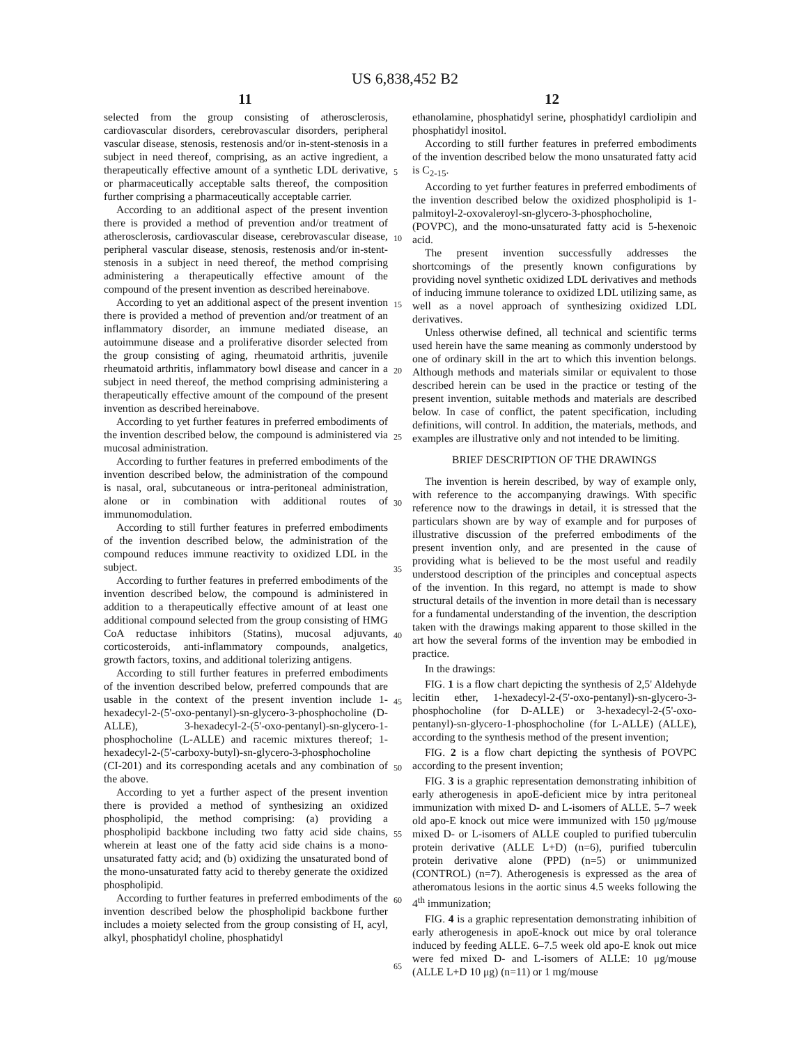US 6,838,452 B2
11 12
selected from the group consisting of atherosclerosis, cardiovascular disorders, cerebrovascular disorders, peripheral vascular disease, stenosis, restenosis and/or in-stent-stenosis in a subject in need thereof, comprising, as an active ingredient, a therapeutically effective amount of a synthetic LDL derivative, or pharmaceutically acceptable salts thereof, the composition further comprising a pharmaceutically acceptable carrier.
According to an additional aspect of the present invention there is provided a method of prevention and/or treatment of atherosclerosis, cardiovascular disease, cerebrovascular disease, peripheral vascular disease, stenosis, restenosis and/or in-stent-stenosis in a subject in need thereof, the method comprising administering a therapeutically effective amount of the compound of the present invention as described hereinabove.
According to yet an additional aspect of the present invention there is provided a method of prevention and/or treatment of an inflammatory disorder, an immune mediated disease, an autoimmune disease and a proliferative disorder selected from the group consisting of aging, rheumatoid arthritis, juvenile rheumatoid arthritis, inflammatory bowl disease and cancer in a subject in need thereof, the method comprising administering a therapeutically effective amount of the compound of the present invention as described hereinabove.
According to yet further features in preferred embodiments of the invention described below, the compound is administered via mucosal administration.
According to further features in preferred embodiments of the invention described below, the administration of the compound is nasal, oral, subcutaneous or intra-peritoneal administration, alone or in combination with additional routes of immunomodulation.
According to still further features in preferred embodiments of the invention described below, the administration of the compound reduces immune reactivity to oxidized LDL in the subject.
According to further features in preferred embodiments of the invention described below, the compound is administered in addition to a therapeutically effective amount of at least one additional compound selected from the group consisting of HMG CoA reductase inhibitors (Statins), mucosal adjuvants, corticosteroids, anti-inflammatory compounds, analgetics, growth factors, toxins, and additional tolerizing antigens.
According to still further features in preferred embodiments of the invention described below, preferred compounds that are usable in the context of the present invention include 1-hexadecyl-2-(5'-oxo-pentanyl)-sn-glycero-3-phosphocholine (D-ALLE), 3-hexadecyl-2-(5'-oxo-pentanyl)-sn-glycero-1-phosphocholine (L-ALLE) and racemic mixtures thereof; 1-hexadecyl-2-(5'-carboxy-butyl)-sn-glycero-3-phosphocholine (CI-201) and its corresponding acetals and any combination of the above.
According to yet a further aspect of the present invention there is provided a method of synthesizing an oxidized phospholipid, the method comprising: (a) providing a phospholipid backbone including two fatty acid side chains, wherein at least one of the fatty acid side chains is a mono-unsaturated fatty acid; and (b) oxidizing the unsaturated bond of the mono-unsaturated fatty acid to thereby generate the oxidized phospholipid.
According to further features in preferred embodiments of the invention described below the phospholipid backbone further includes a moiety selected from the group consisting of H, acyl, alkyl, phosphatidyl choline, phosphatidyl
5
10
15
20
25
30
35
40
45
50
55
60
65
ethanolamine, phosphatidyl serine, phosphatidyl cardiolipin and phosphatidyl inositol.
According to still further features in preferred embodiments of the invention described below the mono unsaturated fatty acid is C<sub>2-15</sub>.
According to yet further features in preferred embodiments of the invention described below the oxidized phospholipid is 1-palmitoyl-2-oxovaleroyl-sn-glycero-3-phosphocholine, (POVPC), and the mono-unsaturated fatty acid is 5-hexenoic acid.
The present invention successfully addresses the shortcomings of the presently known configurations by providing novel synthetic oxidized LDL derivatives and methods of inducing immune tolerance to oxidized LDL utilizing same, as well as a novel approach of synthesizing oxidized LDL derivatives.
Unless otherwise defined, all technical and scientific terms used herein have the same meaning as commonly understood by one of ordinary skill in the art to which this invention belongs. Although methods and materials similar or equivalent to those described herein can be used in the practice or testing of the present invention, suitable methods and materials are described below. In case of conflict, the patent specification, including definitions, will control. In addition, the materials, methods, and examples are illustrative only and not intended to be limiting.
BRIEF DESCRIPTION OF THE DRAWINGS
The invention is herein described, by way of example only, with reference to the accompanying drawings. With specific reference now to the drawings in detail, it is stressed that the particulars shown are by way of example and for purposes of illustrative discussion of the preferred embodiments of the present invention only, and are presented in the cause of providing what is believed to be the most useful and readily understood description of the principles and conceptual aspects of the invention. In this regard, no attempt is made to show structural details of the invention in more detail than is necessary for a fundamental understanding of the invention, the description taken with the drawings making apparent to those skilled in the art how the several forms of the invention may be embodied in practice.
In the drawings:
FIG. 1 is a flow chart depicting the synthesis of 2,5' Aldehyde lecitin ether, 1-hexadecyl-2-(5'-oxo-pentanyl)-sn-glycero-3-phosphocholine (for D-ALLE) or 3-hexadecyl-2-(5'-oxo-pentanyl)-sn-glycero-1-phosphocholine (for L-ALLE) (ALLE), according to the synthesis method of the present invention;
FIG. 2 is a flow chart depicting the synthesis of POVPC according to the present invention;
FIG. 3 is a graphic representation demonstrating inhibition of early atherogenesis in apoE-deficient mice by intra peritoneal immunization with mixed D- and L-isomers of ALLE. 5–7 week old apo-E knock out mice were immunized with 150 μg/mouse mixed D- or L-isomers of ALLE coupled to purified tuberculin protein derivative (ALLE L+D) (n=6), purified tuberculin protein derivative alone (PPD) (n=5) or unimmunized (CONTROL) (n=7). Atherogenesis is expressed as the area of atheromatous lesions in the aortic sinus 4.5 weeks following the 4<sup>th</sup> immunization;
FIG. 4 is a graphic representation demonstrating inhibition of early atherogenesis in apoE-knock out mice by oral tolerance induced by feeding ALLE. 6–7.5 week old apo-E knok out mice were fed mixed D- and L-isomers of ALLE: 10 μg/mouse (ALLE L+D 10 μg) (n=11) or 1 mg/mouse